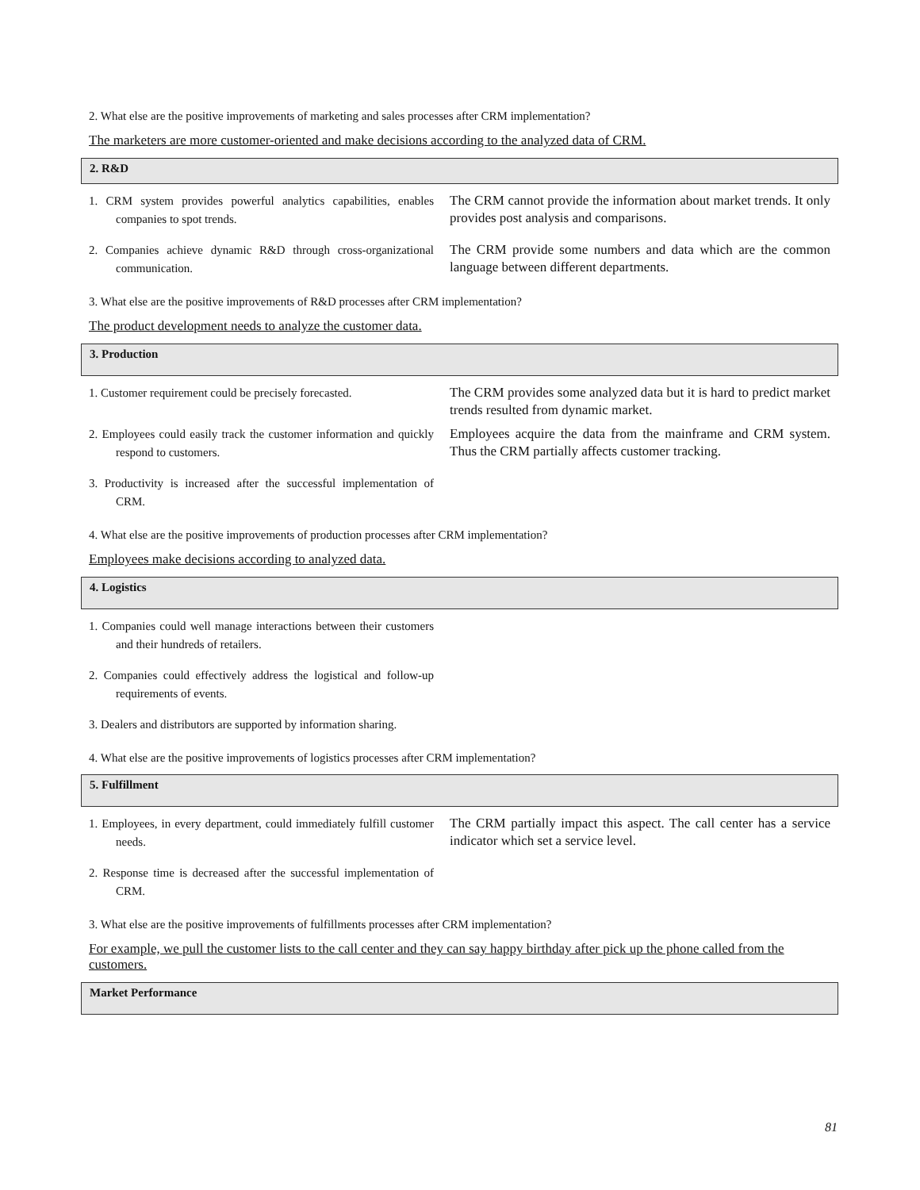2. What else are the positive improvements of marketing and sales processes after CRM implementation?
The marketers are more customer-oriented and make decisions according to the analyzed data of CRM.
2. R&D
| 1. CRM system provides powerful analytics capabilities, enables companies to spot trends. | The CRM cannot provide the information about market trends. It only provides post analysis and comparisons. |
| 2. Companies achieve dynamic R&D through cross-organizational communication. | The CRM provide some numbers and data which are the common language between different departments. |
3. What else are the positive improvements of R&D processes after CRM implementation?
The product development needs to analyze the customer data.
3. Production
| 1. Customer requirement could be precisely forecasted. | The CRM provides some analyzed data but it is hard to predict market trends resulted from dynamic market. |
| 2. Employees could easily track the customer information and quickly respond to customers. | Employees acquire the data from the mainframe and CRM system. Thus the CRM partially affects customer tracking. |
| 3. Productivity is increased after the successful implementation of CRM. | |
4. What else are the positive improvements of production processes after CRM implementation?
Employees make decisions according to analyzed data.
4. Logistics
| 1. Companies could well manage interactions between their customers and their hundreds of retailers. | |
| 2. Companies could effectively address the logistical and follow-up requirements of events. | |
| 3. Dealers and distributors are supported by information sharing. | |
4. What else are the positive improvements of logistics processes after CRM implementation?
5. Fulfillment
| 1. Employees, in every department, could immediately fulfill customer needs. | The CRM partially impact this aspect. The call center has a service indicator which set a service level. |
| 2. Response time is decreased after the successful implementation of CRM. | |
3. What else are the positive improvements of fulfillments processes after CRM implementation?
For example, we pull the customer lists to the call center and they can say happy birthday after pick up the phone called from the customers.
Market Performance
81